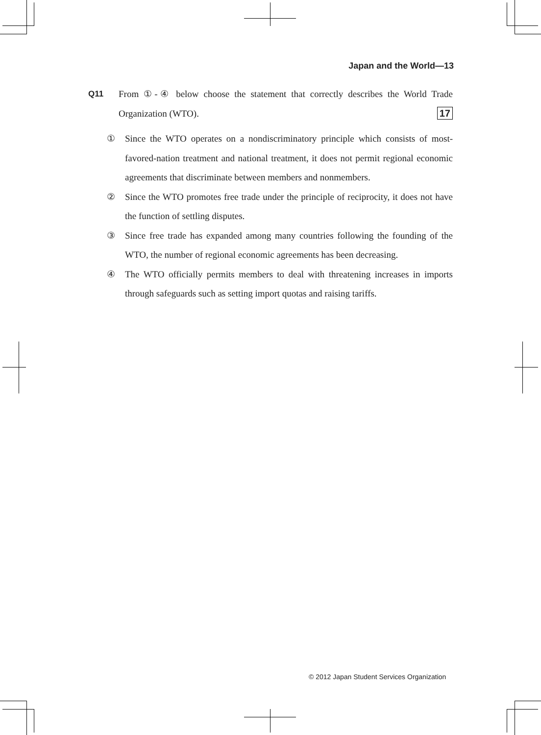Japan and the World—13
Q11 From ①-④ below choose the statement that correctly describes the World Trade Organization (WTO). 17
① Since the WTO operates on a nondiscriminatory principle which consists of most-favored-nation treatment and national treatment, it does not permit regional economic agreements that discriminate between members and nonmembers.
② Since the WTO promotes free trade under the principle of reciprocity, it does not have the function of settling disputes.
③ Since free trade has expanded among many countries following the founding of the WTO, the number of regional economic agreements has been decreasing.
④ The WTO officially permits members to deal with threatening increases in imports through safeguards such as setting import quotas and raising tariffs.
© 2012 Japan Student Services Organization